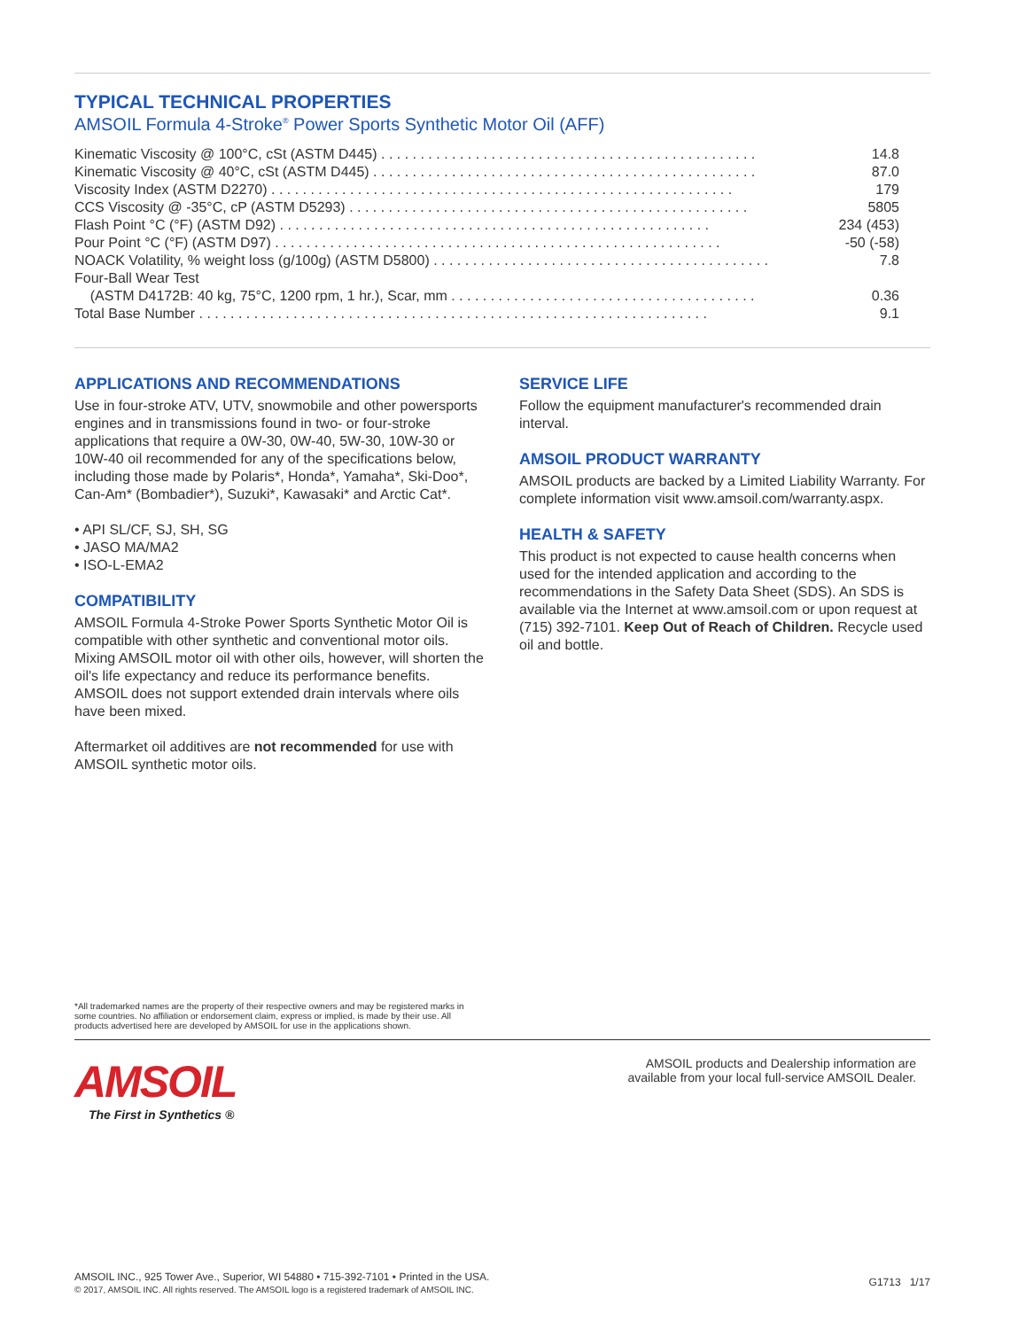TYPICAL TECHNICAL PROPERTIES
AMSOIL Formula 4-Stroke<sup>®</sup> Power Sports Synthetic Motor Oil (AFF)
| Kinematic Viscosity @ 100°C, cSt (ASTM D445) . . . . . . . . . . . . . . . . . . . . . . . . . . . . . . . . . . . . . . . . . . . . . . . . | 14.8 |
| Kinematic Viscosity @ 40°C, cSt (ASTM D445) . . . . . . . . . . . . . . . . . . . . . . . . . . . . . . . . . . . . . . . . . . . . . . . . . | 87.0 |
| Viscosity Index (ASTM D2270) . . . . . . . . . . . . . . . . . . . . . . . . . . . . . . . . . . . . . . . . . . . . . . . . . . . . . . . . . . . | 179 |
| CCS Viscosity @ -35°C, cP (ASTM D5293) . . . . . . . . . . . . . . . . . . . . . . . . . . . . . . . . . . . . . . . . . . . . . . . . . . . | 5805 |
| Flash Point °C (°F) (ASTM D92) . . . . . . . . . . . . . . . . . . . . . . . . . . . . . . . . . . . . . . . . . . . . . . . . . . . . . . . | 234 (453) |
| Pour Point °C (°F) (ASTM D97) . . . . . . . . . . . . . . . . . . . . . . . . . . . . . . . . . . . . . . . . . . . . . . . . . . . . . . . . . | -50 (-58) |
| NOACK Volatility, % weight loss (g/100g) (ASTM D5800) . . . . . . . . . . . . . . . . . . . . . . . . . . . . . . . . . . . . . . . . . . . | 7.8 |
| Four-Ball Wear Test | |
| (ASTM D4172B: 40 kg, 75°C, 1200 rpm, 1 hr.), Scar, mm . . . . . . . . . . . . . . . . . . . . . . . . . . . . . . . . . . . . . . . | 0.36 |
| Total Base Number . . . . . . . . . . . . . . . . . . . . . . . . . . . . . . . . . . . . . . . . . . . . . . . . . . . . . . . . . . . . . . . . . | 9.1 |
APPLICATIONS AND RECOMMENDATIONS
Use in four-stroke ATV, UTV, snowmobile and other powersports engines and in transmissions found in two- or four-stroke applications that require a 0W-30, 0W-40, 5W-30, 10W-30 or 10W-40 oil recommended for any of the specifications below, including those made by Polaris*, Honda*, Yamaha*, Ski-Doo*, Can-Am* (Bombadier*), Suzuki*, Kawasaki* and Arctic Cat*.
• API SL/CF, SJ, SH, SG
• JASO MA/MA2
• ISO-L-EMA2
COMPATIBILITY
AMSOIL Formula 4-Stroke Power Sports Synthetic Motor Oil is compatible with other synthetic and conventional motor oils. Mixing AMSOIL motor oil with other oils, however, will shorten the oil's life expectancy and reduce its performance benefits. AMSOIL does not support extended drain intervals where oils have been mixed.
Aftermarket oil additives are not recommended for use with AMSOIL synthetic motor oils.
SERVICE LIFE
Follow the equipment manufacturer's recommended drain interval.
AMSOIL PRODUCT WARRANTY
AMSOIL products are backed by a Limited Liability Warranty. For complete information visit www.amsoil.com/warranty.aspx.
HEALTH & SAFETY
This product is not expected to cause health concerns when used for the intended application and according to the recommendations in the Safety Data Sheet (SDS). An SDS is available via the Internet at www.amsoil.com or upon request at (715) 392-7101. Keep Out of Reach of Children. Recycle used oil and bottle.
*All trademarked names are the property of their respective owners and may be registered marks in some countries. No affiliation or endorsement claim, express or implied, is made by their use. All products advertised here are developed by AMSOIL for use in the applications shown.
AMSOIL
The First in Synthetics ®
AMSOIL products and Dealership information are available from your local full-service AMSOIL Dealer.
AMSOIL INC., 925 Tower Ave., Superior, WI 54880 • 715-392-7101 • Printed in the USA.
© 2017, AMSOIL INC. All rights reserved. The AMSOIL logo is a registered trademark of AMSOIL INC.
G1713 1/17